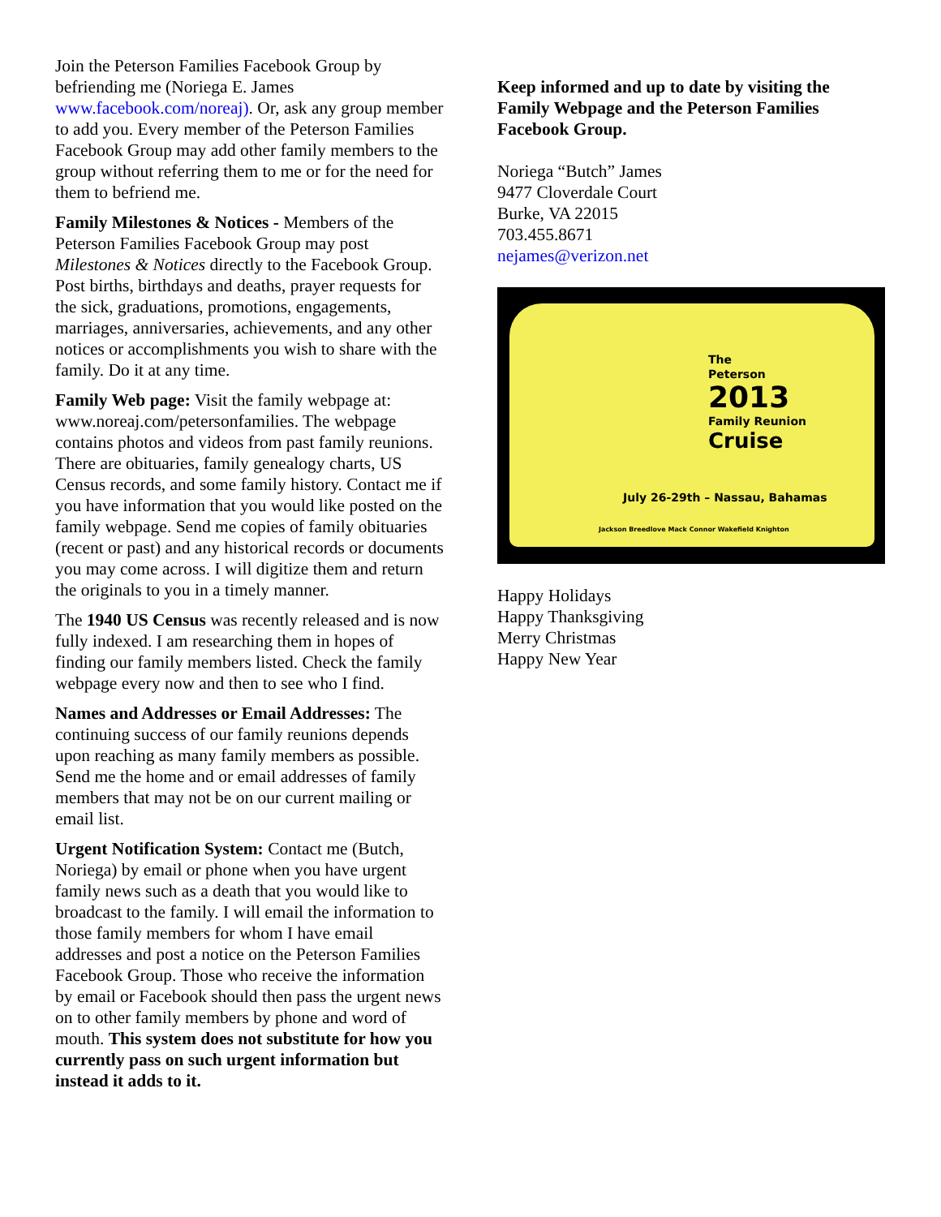Join the Peterson Families Facebook Group by befriending me (Noriega E. James www.facebook.com/noreaj). Or, ask any group member to add you. Every member of the Peterson Families Facebook Group may add other family members to the group without referring them to me or for the need for them to befriend me.
Family Milestones & Notices - Members of the Peterson Families Facebook Group may post Milestones & Notices directly to the Facebook Group. Post births, birthdays and deaths, prayer requests for the sick, graduations, promotions, engagements, marriages, anniversaries, achievements, and any other notices or accomplishments you wish to share with the family. Do it at any time.
Family Web page: Visit the family webpage at: www.noreaj.com/petersonfamilies. The webpage contains photos and videos from past family reunions. There are obituaries, family genealogy charts, US Census records, and some family history. Contact me if you have information that you would like posted on the family webpage. Send me copies of family obituaries (recent or past) and any historical records or documents you may come across. I will digitize them and return the originals to you in a timely manner.
The 1940 US Census was recently released and is now fully indexed. I am researching them in hopes of finding our family members listed. Check the family webpage every now and then to see who I find.
Names and Addresses or Email Addresses: The continuing success of our family reunions depends upon reaching as many family members as possible. Send me the home and or email addresses of family members that may not be on our current mailing or email list.
Urgent Notification System: Contact me (Butch, Noriega) by email or phone when you have urgent family news such as a death that you would like to broadcast to the family. I will email the information to those family members for whom I have email addresses and post a notice on the Peterson Families Facebook Group. Those who receive the information by email or Facebook should then pass the urgent news on to other family members by phone and word of mouth. This system does not substitute for how you currently pass on such urgent information but instead it adds to it.
Keep informed and up to date by visiting the Family Webpage and the Peterson Families Facebook Group.
Noriega “Butch” James
9477 Cloverdale Court
Burke, VA 22015
703.455.8671
nejames@verizon.net
The
Peterson
2013
Family Reunion
Cruise
July 26-29th – Nassau, Bahamas
Jackson Breedlove Mack Connor Wakefield Knighton
Happy Holidays
Happy Thanksgiving
Merry Christmas
Happy New Year